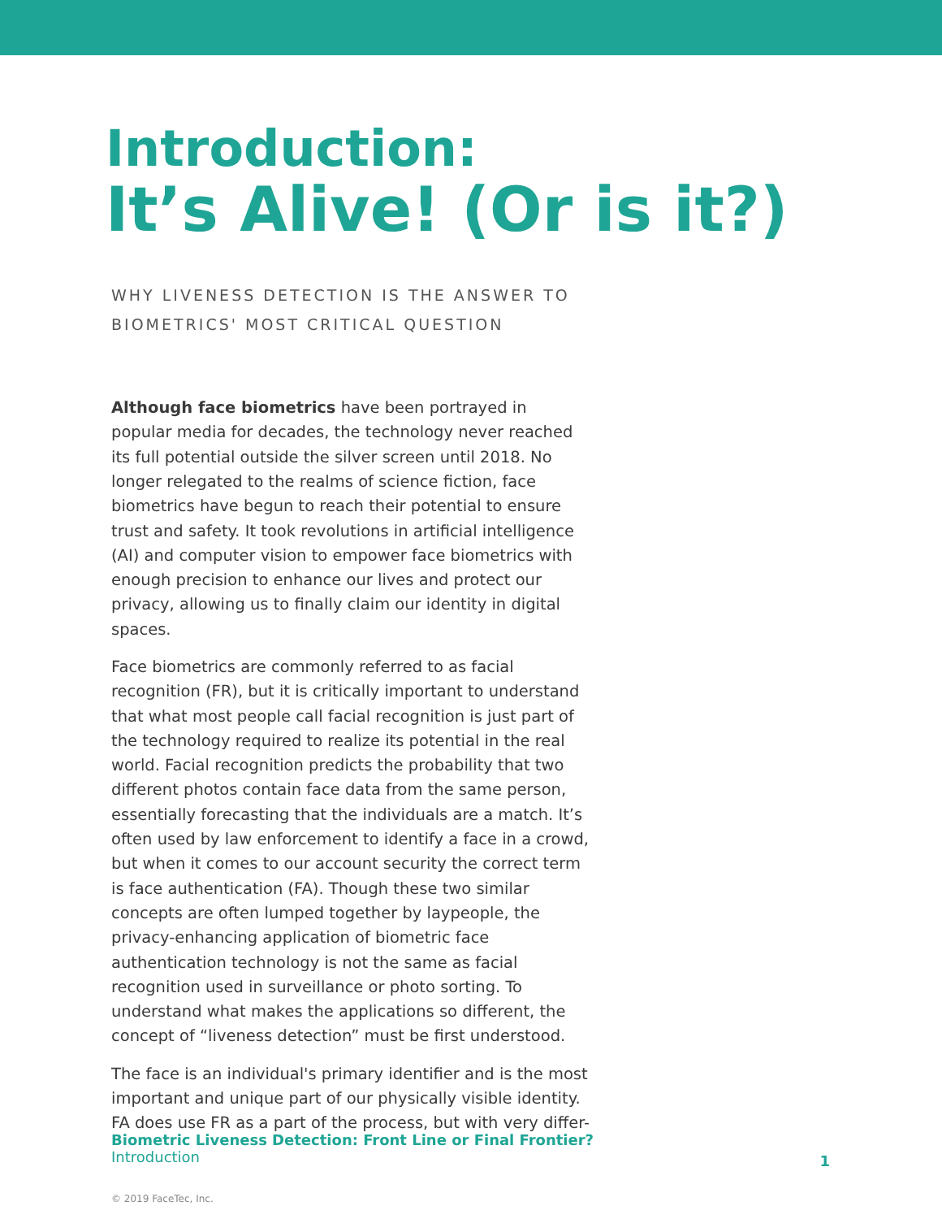Introduction:
It’s Alive! (Or is it?)
WHY LIVENESS DETECTION IS THE ANSWER TO
BIOMETRICS' MOST CRITICAL QUESTION
Although face biometrics have been portrayed in popular media for decades, the technology never reached its full potential outside the silver screen until 2018. No longer relegated to the realms of science fiction, face biometrics have begun to reach their potential to ensure trust and safety. It took revolutions in artificial intelligence (AI) and computer vision to empower face biometrics with enough precision to enhance our lives and protect our privacy, allowing us to finally claim our identity in digital spaces.
Face biometrics are commonly referred to as facial recognition (FR), but it is critically important to understand that what most people call facial recognition is just part of the technology required to realize its potential in the real world. Facial recognition predicts the probability that two different photos contain face data from the same person, essentially forecasting that the individuals are a match. It’s often used by law enforcement to identify a face in a crowd, but when it comes to our account security the correct term is face authentication (FA). Though these two similar concepts are often lumped together by laypeople, the privacy-enhancing application of biometric face authentication technology is not the same as facial recognition used in surveillance or photo sorting. To understand what makes the applications so different, the concept of “liveness detection” must be first understood.
The face is an individual's primary identifier and is the most important and unique part of our physically visible identity. FA does use FR as a part of the process, but with very differ-
Biometric Liveness Detection: Front Line or Final Frontier?
Introduction
1
© 2019 FaceTec, Inc.